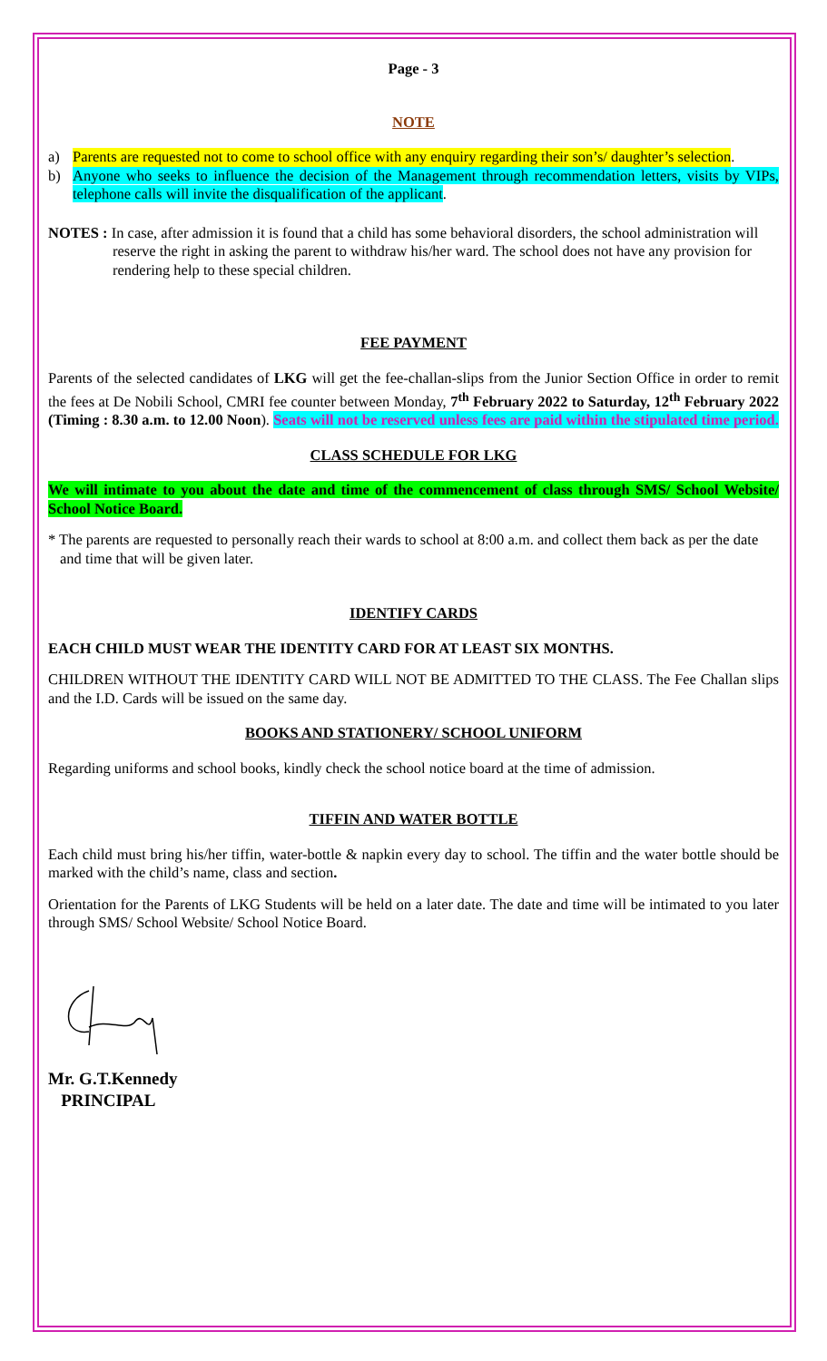Page - 3
NOTE
a) Parents are requested not to come to school office with any enquiry regarding their son’s/ daughter’s selection.
b) Anyone who seeks to influence the decision of the Management through recommendation letters, visits by VIPs, telephone calls will invite the disqualification of the applicant.
NOTES : In case, after admission it is found that a child has some behavioral disorders, the school administration will reserve the right in asking the parent to withdraw his/her ward. The school does not have any provision for rendering help to these special children.
FEE PAYMENT
Parents of the selected candidates of LKG will get the fee-challan-slips from the Junior Section Office in order to remit the fees at De Nobili School, CMRI fee counter between Monday, 7<sup>th</sup> February 2022 to Saturday, 12<sup>th</sup> February 2022 (Timing : 8.30 a.m. to 12.00 Noon). Seats will not be reserved unless fees are paid within the stipulated time period.
CLASS SCHEDULE FOR LKG
We will intimate to you about the date and time of the commencement of class through SMS/ School Website/ School Notice Board.
* The parents are requested to personally reach their wards to school at 8:00 a.m. and collect them back as per the date and time that will be given later.
IDENTIFY CARDS
EACH CHILD MUST WEAR THE IDENTITY CARD FOR AT LEAST SIX MONTHS.
CHILDREN WITHOUT THE IDENTITY CARD WILL NOT BE ADMITTED TO THE CLASS. The Fee Challan slips and the I.D. Cards will be issued on the same day.
BOOKS AND STATIONERY/ SCHOOL UNIFORM
Regarding uniforms and school books, kindly check the school notice board at the time of admission.
TIFFIN AND WATER BOTTLE
Each child must bring his/her tiffin, water-bottle & napkin every day to school. The tiffin and the water bottle should be marked with the child’s name, class and section.
Orientation for the Parents of LKG Students will be held on a later date. The date and time will be intimated to you later through SMS/ School Website/ School Notice Board.
Mr. G.T.Kennedy
PRINCIPAL